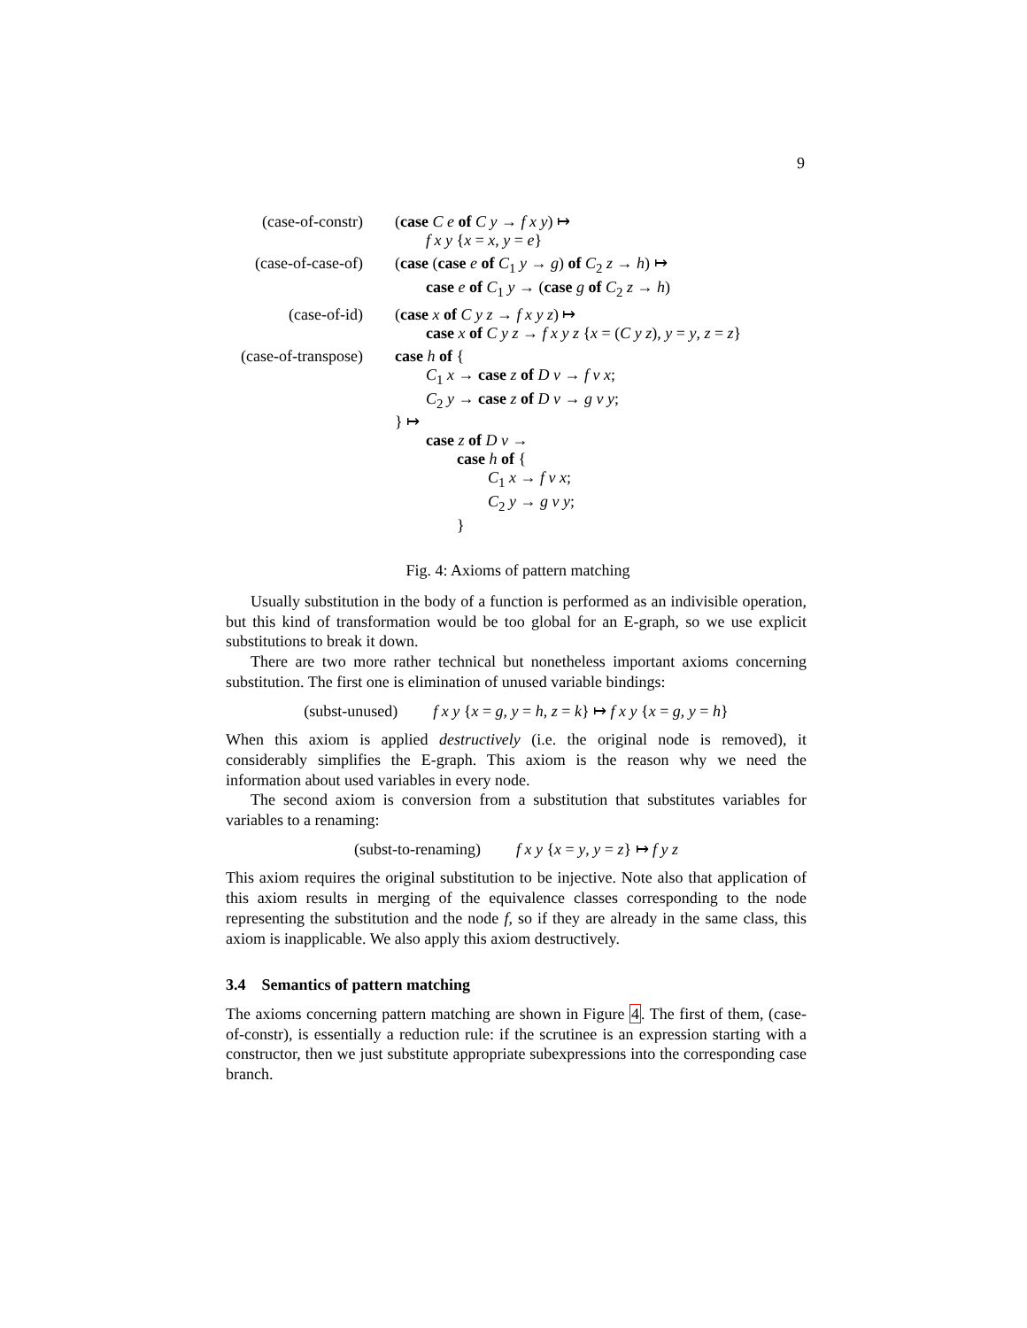9
(case-of-constr)
(case C e of C y → f x y) ↦
f x y {x = x, y = e}
(case-of-case-of)
(case (case e of C<sub>1</sub> y → g) of C<sub>2</sub> z → h) ↦
case e of C<sub>1</sub> y → (case g of C<sub>2</sub> z → h)
(case-of-id) (case x of C y z → f x y z) ↦
case x of C y z → f x y z {x = (C y z), y = y, z = z}
(case-of-transpose)
case h of {
C<sub>1</sub> x → case z of D v → f v x;
C<sub>2</sub> y → case z of D v → g v y;
} ↦
case z of D v →
case h of {
C<sub>1</sub> x → f v x;
C<sub>2</sub> y → g v y;
}
Fig. 4: Axioms of pattern matching
Usually substitution in the body of a function is performed as an indivisible operation, but this kind of transformation would be too global for an E-graph, so we use explicit substitutions to break it down.
There are two more rather technical but nonetheless important axioms concerning substitution. The first one is elimination of unused variable bindings:
(subst-unused) f x y {x = g, y = h, z = k} ↦ f x y {x = g, y = h}
When this axiom is applied destructively (i.e. the original node is removed), it considerably simplifies the E-graph. This axiom is the reason why we need the information about used variables in every node.
The second axiom is conversion from a substitution that substitutes variables for variables to a renaming:
(subst-to-renaming) f x y {x = y, y = z} ↦ f y z
This axiom requires the original substitution to be injective. Note also that application of this axiom results in merging of the equivalence classes corresponding to the node representing the substitution and the node f, so if they are already in the same class, this axiom is inapplicable. We also apply this axiom destructively.
3.4 Semantics of pattern matching
The axioms concerning pattern matching are shown in Figure 4. The first of them, (case-of-constr), is essentially a reduction rule: if the scrutinee is an expression starting with a constructor, then we just substitute appropriate subexpressions into the corresponding case branch.